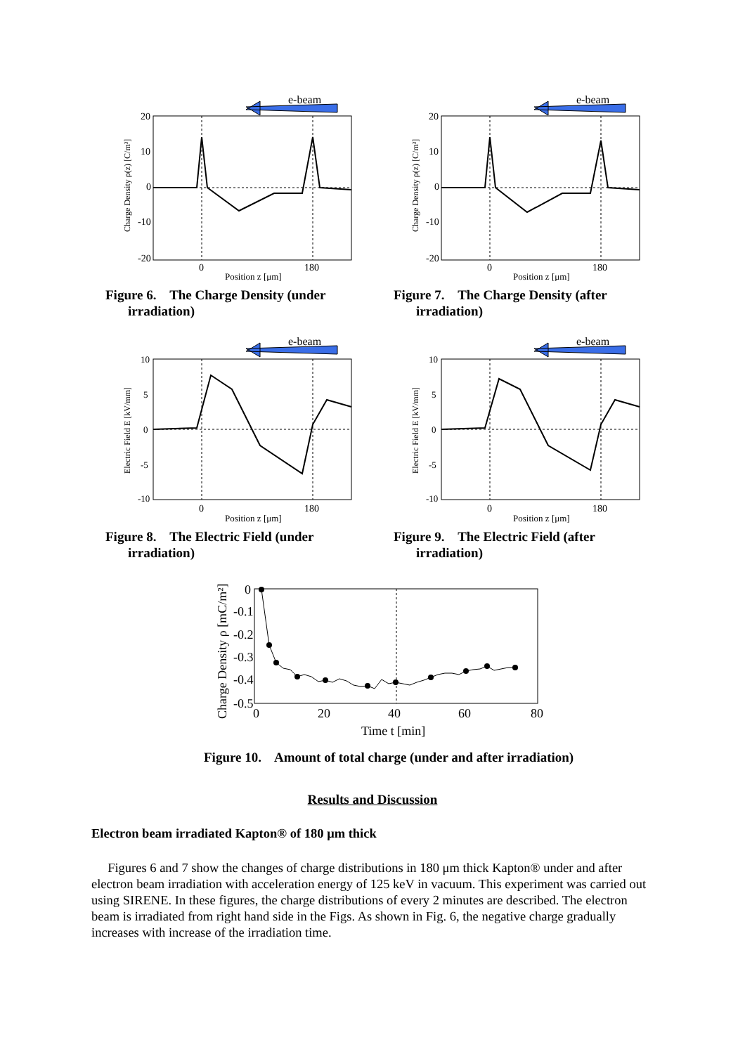e-beam
20
10
0
-10
-20
0
180
Position z [μm]
Charge Density ρ(z) [C/m³]
Figure 6. The Charge Density (under
irradiation)
e-beam
20
10
0
-10
-20
0
180
Position z [μm]
Charge Density ρ(z) [C/m³]
Figure 7. The Charge Density (after
irradiation)
e-beam
10
5
0
-5
-10
0
180
Position z [μm]
Electric Field E [kV/mm]
Figure 8. The Electric Field (under
irradiation)
e-beam
10
5
0
-5
-10
0
180
Position z [μm]
Electric Field E [kV/mm]
Figure 9. The Electric Field (after
irradiation)
0
-0.1
-0.2
-0.3
-0.4
-0.5
0
20
40
60
80
Time t [min]
Charge Density ρ [mC/m²]
Figure 10. Amount of total charge (under and after irradiation)
Results and Discussion
Electron beam irradiated Kapton® of 180 μm thick
Figures 6 and 7 show the changes of charge distributions in 180 μm thick Kapton® under and after electron beam irradiation with acceleration energy of 125 keV in vacuum. This experiment was carried out using SIRENE. In these figures, the charge distributions of every 2 minutes are described. The electron beam is irradiated from right hand side in the Figs. As shown in Fig. 6, the negative charge gradually increases with increase of the irradiation time.